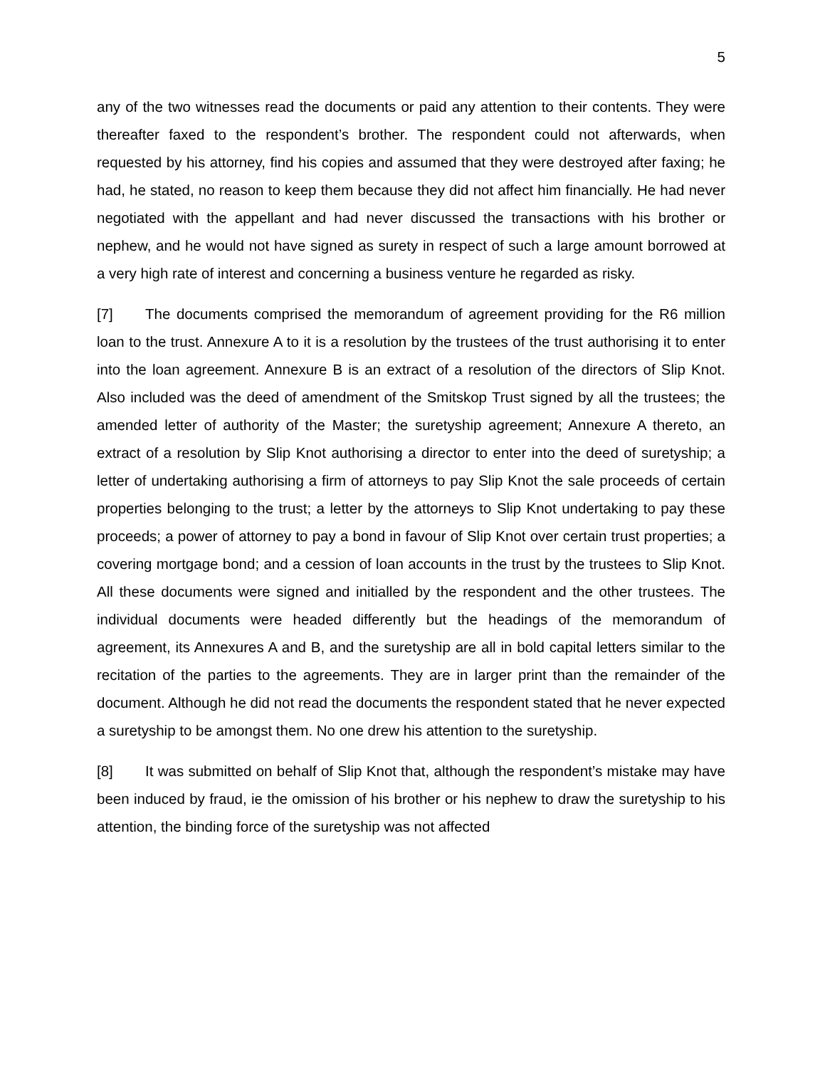5
any of the two witnesses read the documents or paid any attention to their contents. They were thereafter faxed to the respondent’s brother. The respondent could not afterwards, when requested by his attorney, find his copies and assumed that they were destroyed after faxing; he had, he stated, no reason to keep them because they did not affect him financially. He had never negotiated with the appellant and had never discussed the transactions with his brother or nephew, and he would not have signed as surety in respect of such a large amount borrowed at a very high rate of interest and concerning a business venture he regarded as risky.
[7] The documents comprised the memorandum of agreement providing for the R6 million loan to the trust. Annexure A to it is a resolution by the trustees of the trust authorising it to enter into the loan agreement. Annexure B is an extract of a resolution of the directors of Slip Knot. Also included was the deed of amendment of the Smitskop Trust signed by all the trustees; the amended letter of authority of the Master; the suretyship agreement; Annexure A thereto, an extract of a resolution by Slip Knot authorising a director to enter into the deed of suretyship; a letter of undertaking authorising a firm of attorneys to pay Slip Knot the sale proceeds of certain properties belonging to the trust; a letter by the attorneys to Slip Knot undertaking to pay these proceeds; a power of attorney to pay a bond in favour of Slip Knot over certain trust properties; a covering mortgage bond; and a cession of loan accounts in the trust by the trustees to Slip Knot. All these documents were signed and initialled by the respondent and the other trustees. The individual documents were headed differently but the headings of the memorandum of agreement, its Annexures A and B, and the suretyship are all in bold capital letters similar to the recitation of the parties to the agreements. They are in larger print than the remainder of the document. Although he did not read the documents the respondent stated that he never expected a suretyship to be amongst them. No one drew his attention to the suretyship.
[8] It was submitted on behalf of Slip Knot that, although the respondent’s mistake may have been induced by fraud, ie the omission of his brother or his nephew to draw the suretyship to his attention, the binding force of the suretyship was not affected